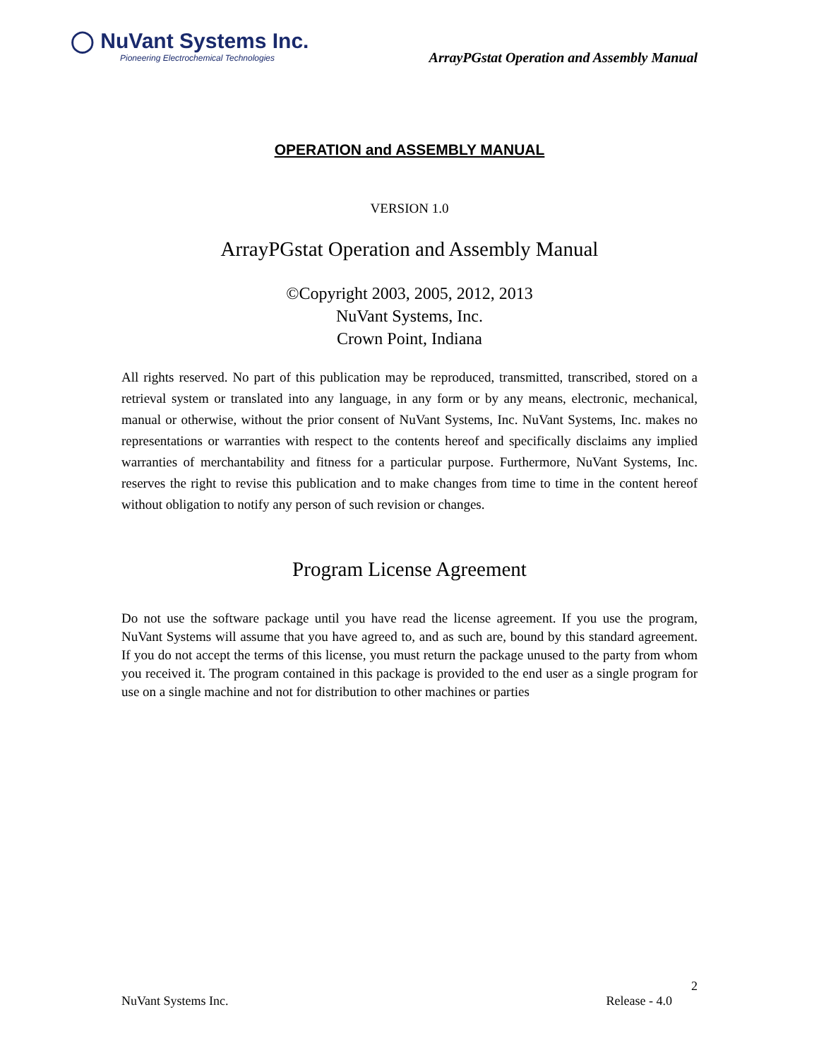◯ NuVant Systems Inc.
Pioneering Electrochemical Technologies
ArrayPGstat Operation and Assembly Manual
OPERATION and ASSEMBLY MANUAL
VERSION 1.0
ArrayPGstat Operation and Assembly Manual
©Copyright 2003, 2005, 2012, 2013
NuVant Systems, Inc.
Crown Point, Indiana
All rights reserved. No part of this publication may be reproduced, transmitted, transcribed, stored on a retrieval system or translated into any language, in any form or by any means, electronic, mechanical, manual or otherwise, without the prior consent of NuVant Systems, Inc. NuVant Systems, Inc. makes no representations or warranties with respect to the contents hereof and specifically disclaims any implied warranties of merchantability and fitness for a particular purpose. Furthermore, NuVant Systems, Inc. reserves the right to revise this publication and to make changes from time to time in the content hereof without obligation to notify any person of such revision or changes.
Program License Agreement
Do not use the software package until you have read the license agreement. If you use the program, NuVant Systems will assume that you have agreed to, and as such are, bound by this standard agreement. If you do not accept the terms of this license, you must return the package unused to the party from whom you received it. The program contained in this package is provided to the end user as a single program for use on a single machine and not for distribution to other machines or parties
2
NuVant Systems Inc. Release - 4.0